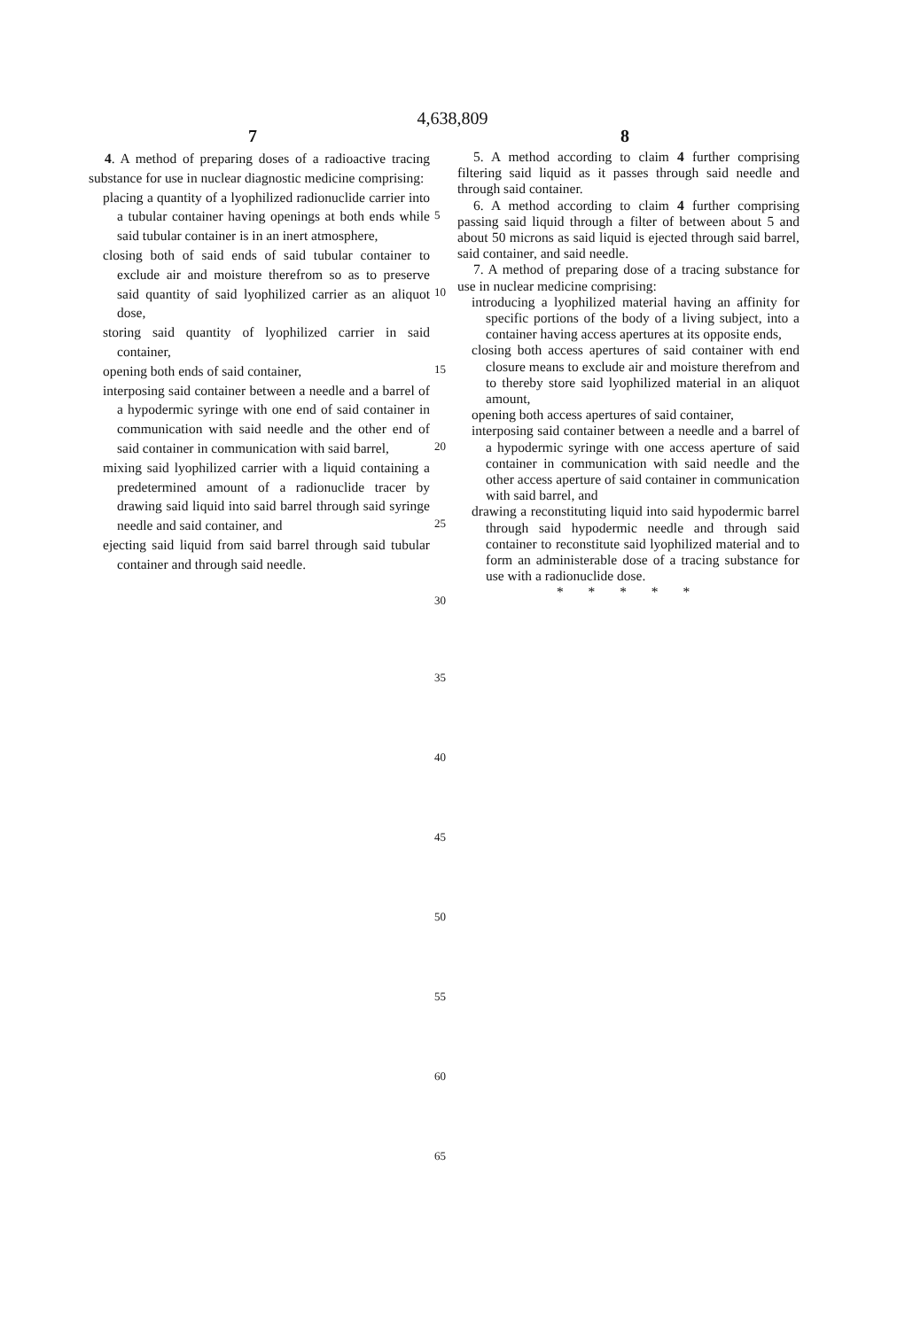4,638,809
7 8
4. A method of preparing doses of a radioactive tracing substance for use in nuclear diagnostic medicine comprising:
placing a quantity of a lyophilized radionuclide carrier into a tubular container having openings at both ends while said tubular container is in an inert atmosphere,
closing both of said ends of said tubular container to exclude air and moisture therefrom so as to preserve said quantity of said lyophilized carrier as an aliquot dose,
storing said quantity of lyophilized carrier in said container,
opening both ends of said container,
interposing said container between a needle and a barrel of a hypodermic syringe with one end of said container in communication with said needle and the other end of said container in communication with said barrel,
mixing said lyophilized carrier with a liquid containing a predetermined amount of a radionuclide tracer by drawing said liquid into said barrel through said syringe needle and said container, and
ejecting said liquid from said barrel through said tubular container and through said needle.
5
10
15
20
25
30
35
40
45
50
55
60
65
5. A method according to claim 4 further comprising filtering said liquid as it passes through said needle and through said container.
6. A method according to claim 4 further comprising passing said liquid through a filter of between about 5 and about 50 microns as said liquid is ejected through said barrel, said container, and said needle.
7. A method of preparing dose of a tracing substance for use in nuclear medicine comprising:
introducing a lyophilized material having an affinity for specific portions of the body of a living subject, into a container having access apertures at its opposite ends,
closing both access apertures of said container with end closure means to exclude air and moisture therefrom and to thereby store said lyophilized material in an aliquot amount,
opening both access apertures of said container,
interposing said container between a needle and a barrel of a hypodermic syringe with one access aperture of said container in communication with said needle and the other access aperture of said container in communication with said barrel, and
drawing a reconstituting liquid into said hypodermic barrel through said hypodermic needle and through said container to reconstitute said lyophilized material and to form an administerable dose of a tracing substance for use with a radionuclide dose.
* * * * *